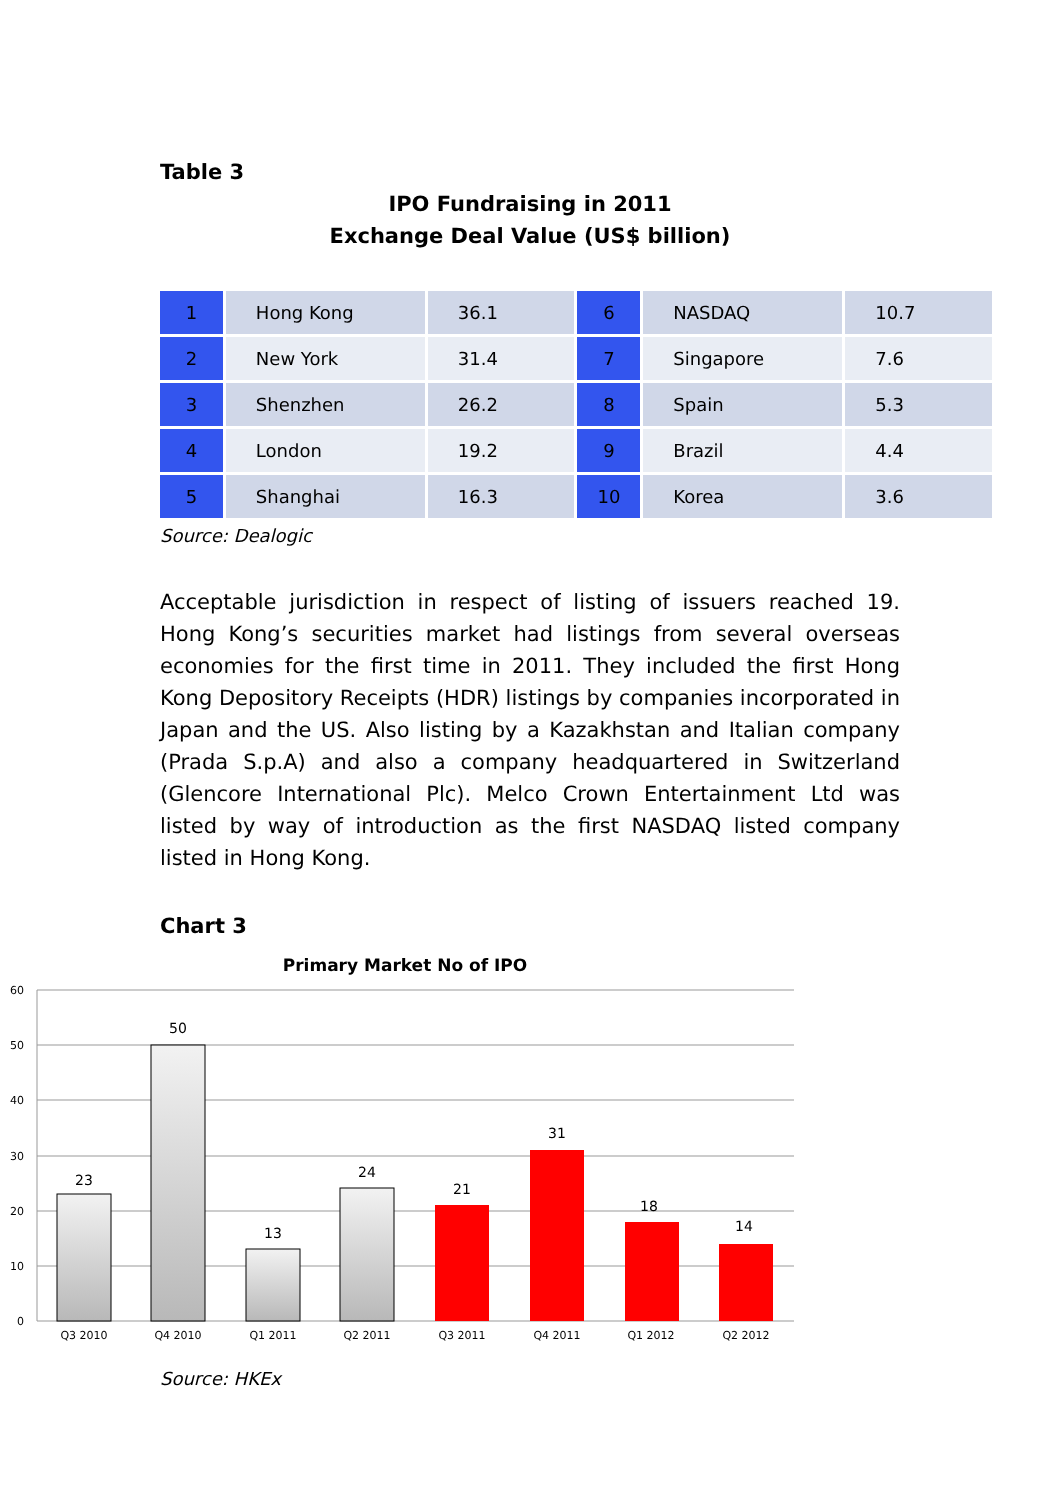Table 3
IPO Fundraising in 2011
Exchange Deal Value (US$ billion)
| 1 | Hong Kong | 36.1 | 6 | NASDAQ | 10.7 |
| 2 | New York | 31.4 | 7 | Singapore | 7.6 |
| 3 | Shenzhen | 26.2 | 8 | Spain | 5.3 |
| 4 | London | 19.2 | 9 | Brazil | 4.4 |
| 5 | Shanghai | 16.3 | 10 | Korea | 3.6 |
Source: Dealogic
Acceptable jurisdiction in respect of listing of issuers reached 19. Hong Kong’s securities market had listings from several overseas economies for the first time in 2011. They included the first Hong Kong Depository Receipts (HDR) listings by companies incorporated in Japan and the US. Also listing by a Kazakhstan and Italian company (Prada S.p.A) and also a company headquartered in Switzerland (Glencore International Plc). Melco Crown Entertainment Ltd was listed by way of introduction as the first NASDAQ listed company listed in Hong Kong.
Chart 3
Primary Market No of IPO
60
50
40
30
20
10
0
23
50
13
24
21
31
18
14
Q3 2010
Q4 2010
Q1 2011
Q2 2011
Q3 2011
Q4 2011
Q1 2012
Q2 2012
Source: HKEx